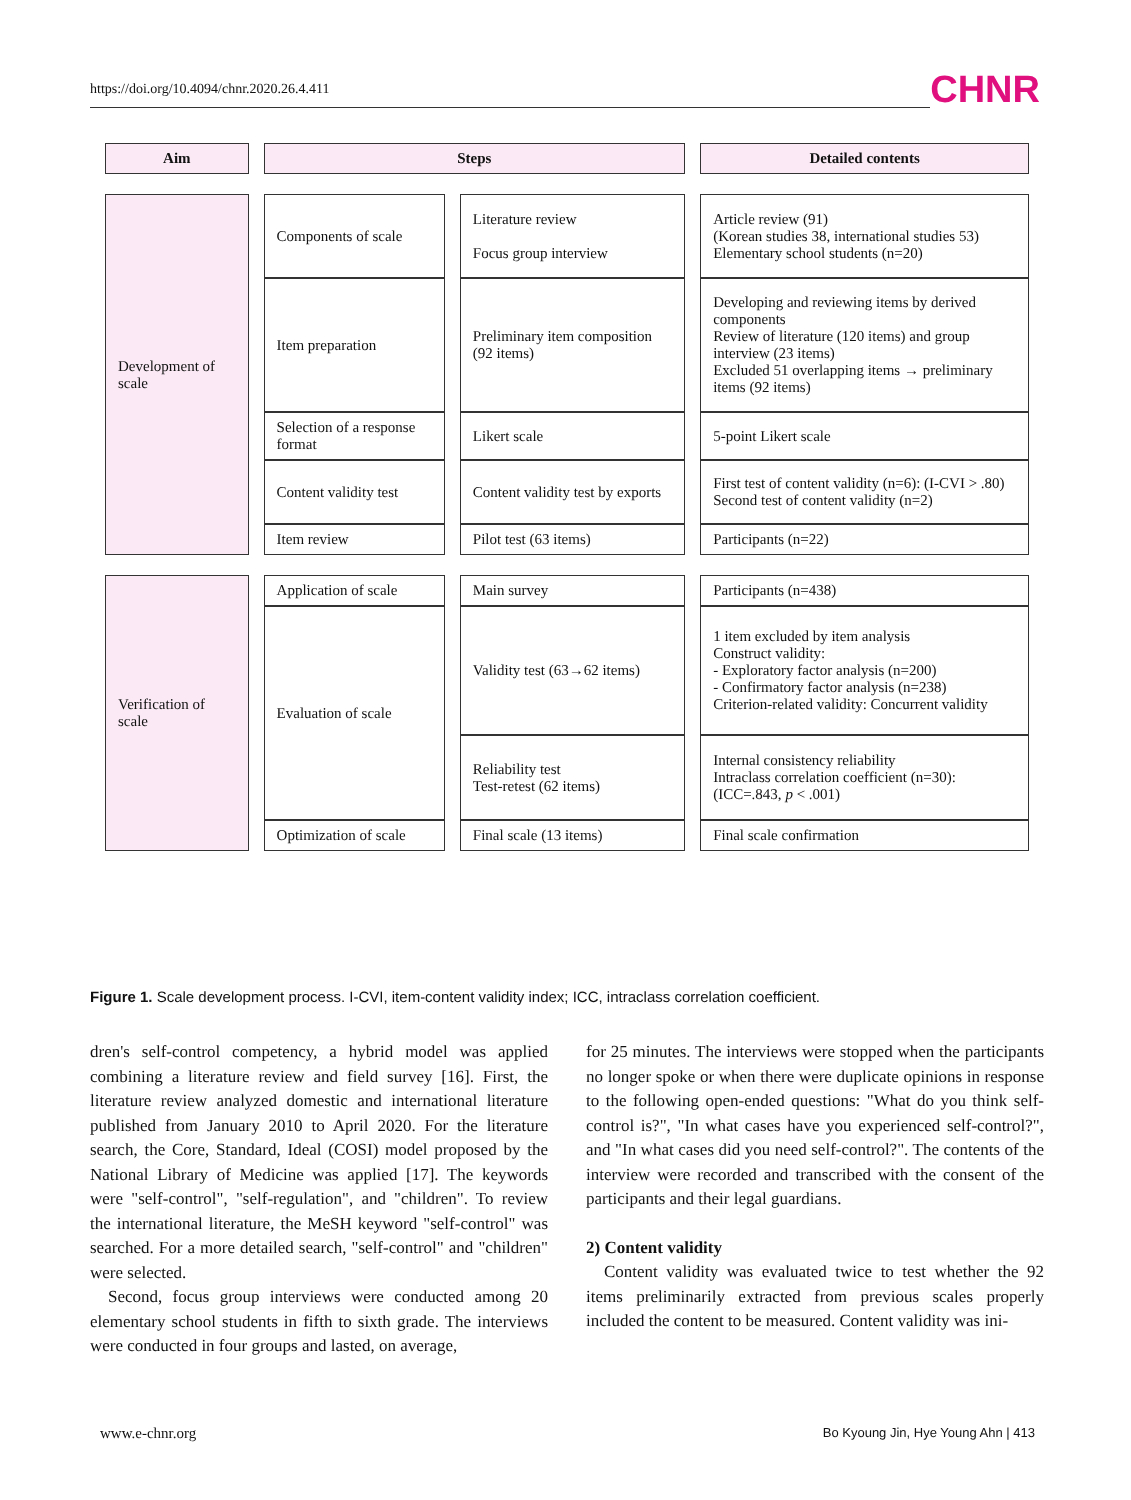https://doi.org/10.4094/chnr.2020.26.4.411
CHNR
| Aim | Steps | | Detailed contents |
| --- | --- | --- | --- |
| Development of scale | Components of scale | Literature review Focus group interview | Article review (91) (Korean studies 38, international studies 53) Elementary school students (n=20) |
| | Item preparation | Preliminary item composition (92 items) | Developing and reviewing items by derived components Review of literature (120 items) and group interview (23 items) Excluded 51 overlapping items → preliminary items (92 items) |
| | Selection of a response format | Likert scale | 5-point Likert scale |
| | Content validity test | Content validity test by exports | First test of content validity (n=6): (I-CVI > .80) Second test of content validity (n=2) |
| | Item review | Pilot test (63 items) | Participants (n=22) |
| Verification of scale | Application of scale | Main survey | Participants (n=438) |
| | Evaluation of scale | Validity test (63→62 items) | 1 item excluded by item analysis Construct validity: - Exploratory factor analysis (n=200) - Confirmatory factor analysis (n=238) Criterion-related validity: Concurrent validity |
| | | Reliability test Test-retest (62 items) | Internal consistency reliability Intraclass correlation coefficient (n=30): (ICC=.843, p < .001) |
| | Optimization of scale | Final scale (13 items) | Final scale confirmation |
Figure 1. Scale development process. I-CVI, item-content validity index; ICC, intraclass correlation coefficient.
dren's self-control competency, a hybrid model was applied combining a literature review and field survey [16]. First, the literature review analyzed domestic and international literature published from January 2010 to April 2020. For the literature search, the Core, Standard, Ideal (COSI) model proposed by the National Library of Medicine was applied [17]. The keywords were "self-control", "self-regulation", and "children". To review the international literature, the MeSH keyword "self-control" was searched. For a more detailed search, "self-control" and "children" were selected.
Second, focus group interviews were conducted among 20 elementary school students in fifth to sixth grade. The interviews were conducted in four groups and lasted, on average,
for 25 minutes. The interviews were stopped when the participants no longer spoke or when there were duplicate opinions in response to the following open-ended questions: "What do you think self-control is?", "In what cases have you experienced self-control?", and "In what cases did you need self-control?". The contents of the interview were recorded and transcribed with the consent of the participants and their legal guardians.
2) Content validity
Content validity was evaluated twice to test whether the 92 items preliminarily extracted from previous scales properly included the content to be measured. Content validity was ini-
www.e-chnr.org Bo Kyoung Jin, Hye Young Ahn | 413